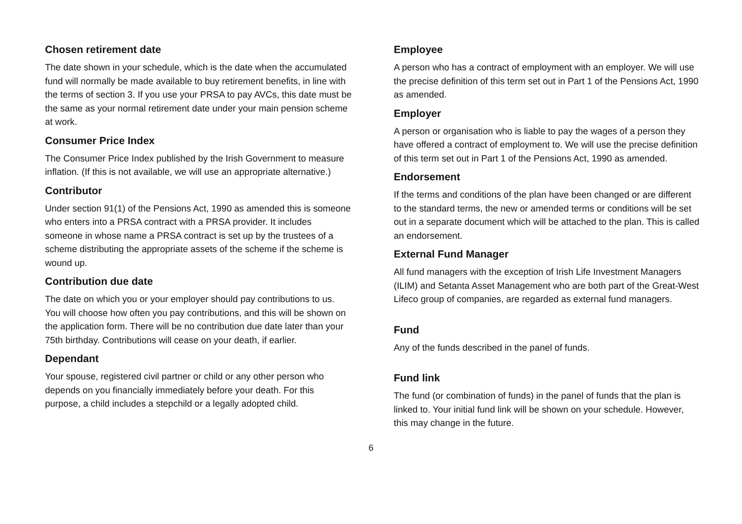Chosen retirement date
The date shown in your schedule, which is the date when the accumulated fund will normally be made available to buy retirement benefits, in line with the terms of section 3. If you use your PRSA to pay AVCs, this date must be the same as your normal retirement date under your main pension scheme at work.
Consumer Price Index
The Consumer Price Index published by the Irish Government to measure inflation. (If this is not available, we will use an appropriate alternative.)
Contributor
Under section 91(1) of the Pensions Act, 1990 as amended this is someone who enters into a PRSA contract with a PRSA provider. It includes someone in whose name a PRSA contract is set up by the trustees of a scheme distributing the appropriate assets of the scheme if the scheme is wound up.
Contribution due date
The date on which you or your employer should pay contributions to us. You will choose how often you pay contributions, and this will be shown on the application form. There will be no contribution due date later than your 75th birthday. Contributions will cease on your death, if earlier.
Dependant
Your spouse, registered civil partner or child or any other person who depends on you financially immediately before your death. For this purpose, a child includes a stepchild or a legally adopted child.
Employee
A person who has a contract of employment with an employer. We will use the precise definition of this term set out in Part 1 of the Pensions Act, 1990 as amended.
Employer
A person or organisation who is liable to pay the wages of a person they have offered a contract of employment to. We will use the precise definition of this term set out in Part 1 of the Pensions Act, 1990 as amended.
Endorsement
If the terms and conditions of the plan have been changed or are different to the standard terms, the new or amended terms or conditions will be set out in a separate document which will be attached to the plan. This is called an endorsement.
External Fund Manager
All fund managers with the exception of Irish Life Investment Managers (ILIM) and Setanta Asset Management who are both part of the Great-West Lifeco group of companies, are regarded as external fund managers.
Fund
Any of the funds described in the panel of funds.
Fund link
The fund (or combination of funds) in the panel of funds that the plan is linked to. Your initial fund link will be shown on your schedule. However, this may change in the future.
6